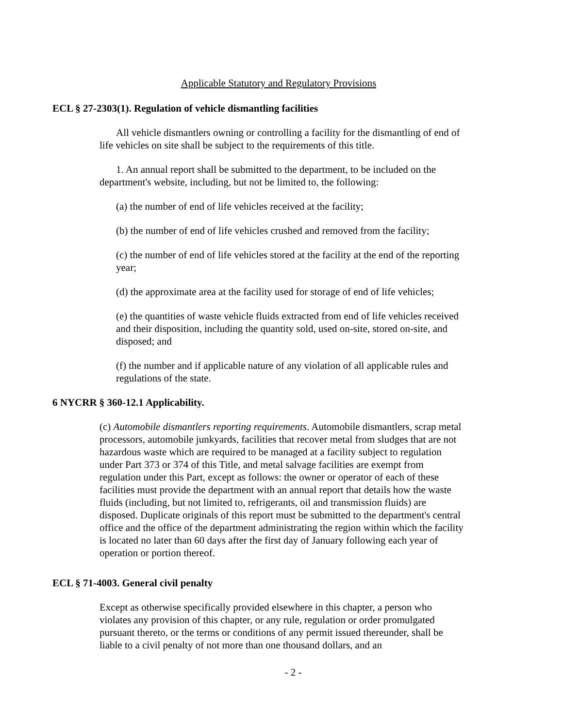Applicable Statutory and Regulatory Provisions
ECL § 27-2303(1). Regulation of vehicle dismantling facilities
All vehicle dismantlers owning or controlling a facility for the dismantling of end of life vehicles on site shall be subject to the requirements of this title.
1. An annual report shall be submitted to the department, to be included on the department's website, including, but not be limited to, the following:
(a) the number of end of life vehicles received at the facility;
(b) the number of end of life vehicles crushed and removed from the facility;
(c) the number of end of life vehicles stored at the facility at the end of the reporting year;
(d) the approximate area at the facility used for storage of end of life vehicles;
(e) the quantities of waste vehicle fluids extracted from end of life vehicles received and their disposition, including the quantity sold, used on-site, stored on-site, and disposed; and
(f) the number and if applicable nature of any violation of all applicable rules and regulations of the state.
6 NYCRR § 360-12.1 Applicability.
(c) Automobile dismantlers reporting requirements. Automobile dismantlers, scrap metal processors, automobile junkyards, facilities that recover metal from sludges that are not hazardous waste which are required to be managed at a facility subject to regulation under Part 373 or 374 of this Title, and metal salvage facilities are exempt from regulation under this Part, except as follows: the owner or operator of each of these facilities must provide the department with an annual report that details how the waste fluids (including, but not limited to, refrigerants, oil and transmission fluids) are disposed. Duplicate originals of this report must be submitted to the department's central office and the office of the department administrating the region within which the facility is located no later than 60 days after the first day of January following each year of operation or portion thereof.
ECL § 71-4003. General civil penalty
Except as otherwise specifically provided elsewhere in this chapter, a person who violates any provision of this chapter, or any rule, regulation or order promulgated pursuant thereto, or the terms or conditions of any permit issued thereunder, shall be liable to a civil penalty of not more than one thousand dollars, and an
- 2 -